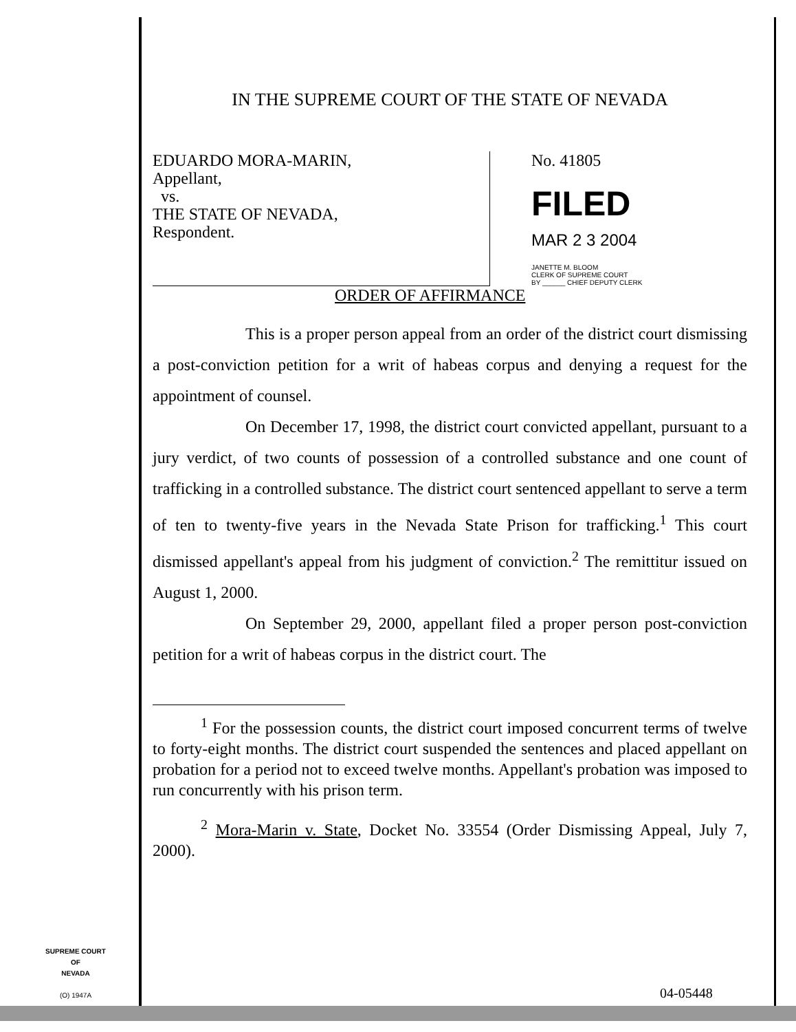IN THE SUPREME COURT OF THE STATE OF NEVADA
EDUARDO MORA-MARIN,
Appellant,
vs.
THE STATE OF NEVADA,
Respondent.
No. 41805
FILED
MAR 2 3 2004
JANETTE M. BLOOM
CLERK OF SUPREME COURT
BY ______ CHIEF DEPUTY CLERK
ORDER OF AFFIRMANCE
This is a proper person appeal from an order of the district court dismissing a post-conviction petition for a writ of habeas corpus and denying a request for the appointment of counsel.
On December 17, 1998, the district court convicted appellant, pursuant to a jury verdict, of two counts of possession of a controlled substance and one count of trafficking in a controlled substance. The district court sentenced appellant to serve a term of ten to twenty-five years in the Nevada State Prison for trafficking.<sup>1</sup> This court dismissed appellant's appeal from his judgment of conviction.<sup>2</sup> The remittitur issued on August 1, 2000.
On September 29, 2000, appellant filed a proper person post-conviction petition for a writ of habeas corpus in the district court. The
<sup>1</sup> For the possession counts, the district court imposed concurrent terms of twelve to forty-eight months. The district court suspended the sentences and placed appellant on probation for a period not to exceed twelve months. Appellant's probation was imposed to run concurrently with his prison term.
<sup>2</sup> Mora-Marin v. State, Docket No. 33554 (Order Dismissing Appeal, July 7, 2000).
SUPREME COURT
OF
NEVADA
(O) 1947A
04-05448